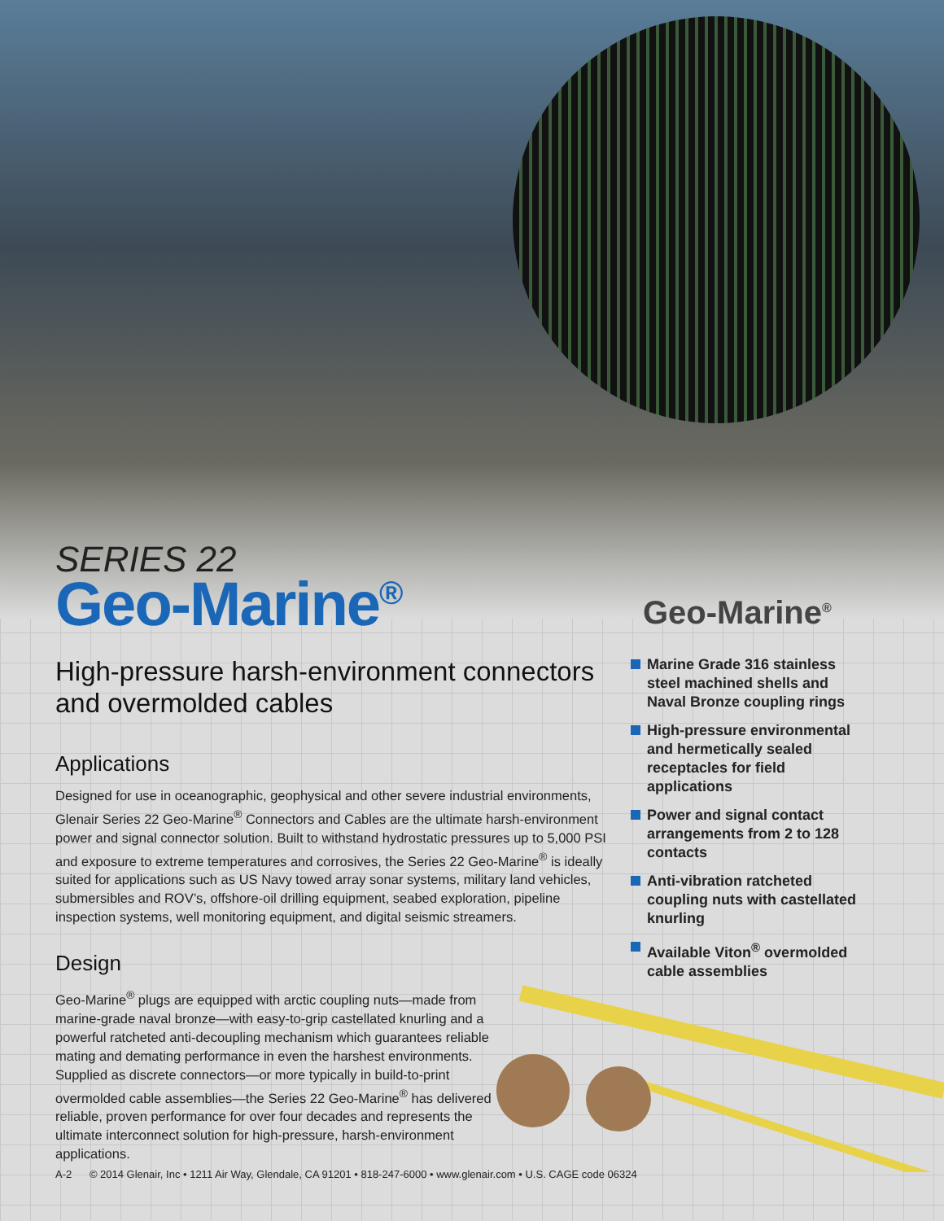SERIES 22
Geo-Marine<sup>®</sup>
High-pressure harsh-environment connectors and overmolded cables
Applications
Designed for use in oceanographic, geophysical and other severe industrial environments, Glenair Series 22 Geo-Marine<sup>®</sup> Connectors and Cables are the ultimate harsh-environment power and signal connector solution. Built to withstand hydrostatic pressures up to 5,000 PSI and exposure to extreme temperatures and corrosives, the Series 22 Geo-Marine<sup>®</sup> is ideally suited for applications such as US Navy towed array sonar systems, military land vehicles, submersibles and ROV’s, offshore-oil drilling equipment, seabed exploration, pipeline inspection systems, well monitoring equipment, and digital seismic streamers.
Design
Geo-Marine<sup>®</sup> plugs are equipped with arctic coupling nuts—made from marine-grade naval bronze—with easy-to-grip castellated knurling and a powerful ratcheted anti-decoupling mechanism which guarantees reliable mating and demating performance in even the harshest environments. Supplied as discrete connectors—or more typically in build-to-print overmolded cable assemblies—the Series 22 Geo-Marine<sup>®</sup> has delivered reliable, proven performance for over four decades and represents the ultimate interconnect solution for high-pressure, harsh-environment applications.
Geo-Marine<sup>®</sup>
Marine Grade 316 stainless steel machined shells and Naval Bronze coupling rings
High-pressure environmental and hermetically sealed receptacles for field applications
Power and signal contact arrangements from 2 to 128 contacts
Anti-vibration ratcheted coupling nuts with castellated knurling
Available Viton<sup>®</sup> overmolded cable assemblies
A-2 © 2014 Glenair, Inc • 1211 Air Way, Glendale, CA 91201 • 818-247-6000 • www.glenair.com • U.S. CAGE code 06324